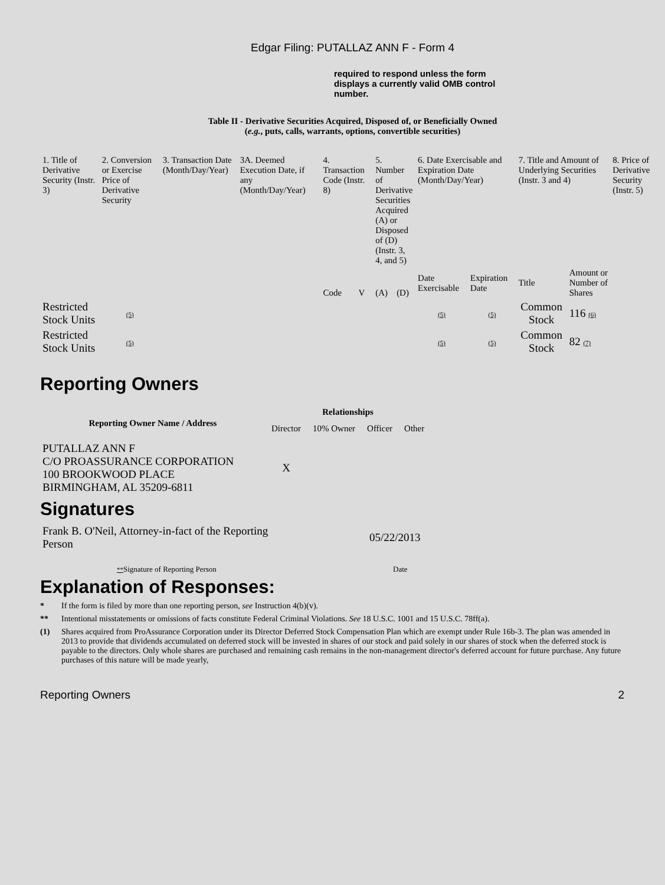Edgar Filing: PUTALLAZ ANN F - Form 4
required to respond unless the form displays a currently valid OMB control number.
Table II - Derivative Securities Acquired, Disposed of, or Beneficially Owned
(e.g., puts, calls, warrants, options, convertible securities)
| 1. Title of Derivative Security (Instr. 3) | 2. Conversion or Exercise Price of Derivative Security | 3. Transaction Date (Month/Day/Year) | 3A. Deemed Execution Date, if any (Month/Day/Year) | 4. Transaction Code (Instr. 8) | | 5. Number of Derivative Securities Acquired (A) or Disposed of (D) (Instr. 3, 4, and 5) | | 6. Date Exercisable and Expiration Date (Month/Day/Year) | | 7. Title and Amount of Underlying Securities (Instr. 3 and 4) | | 8. Price of Derivative Security (Instr. 5) |
| | | | | Code | V | (A) | (D) | Date Exercisable | Expiration Date | Title | Amount or Number of Shares | |
| Restricted Stock Units | (5) | | | | | | | (5) | (5) | Common Stock | 116 (6) | |
| Restricted Stock Units | (5) | | | | | | | (5) | (5) | Common Stock | 82 (7) | |
Reporting Owners
| Reporting Owner Name / Address | Relationships | | | |
| --- | --- | --- | --- | --- |
| | Director | 10% Owner | Officer | Other |
| PUTALLAZ ANN F C/O PROASSURANCE CORPORATION 100 BROOKWOOD PLACE BIRMINGHAM, AL 35209-6811 | X | | | |
Signatures
| Frank B. O'Neil, Attorney-in-fact of the Reporting Person | 05/22/2013 |
| ** Signature of Reporting Person | Date |
Explanation of Responses:
* If the form is filed by more than one reporting person, see Instruction 4(b)(v).
** Intentional misstatements or omissions of facts constitute Federal Criminal Violations. See 18 U.S.C. 1001 and 15 U.S.C. 78ff(a).
(1) Shares acquired from ProAssurance Corporation under its Director Deferred Stock Compensation Plan which are exempt under Rule 16b-3. The plan was amended in 2013 to provide that dividends accumulated on deferred stock will be invested in shares of our stock and paid solely in our shares of stock when the deferred stock is payable to the directors. Only whole shares are purchased and remaining cash remains in the non-management director's deferred account for future purchase. Any future purchases of this nature will be made yearly,
Reporting Owners 2